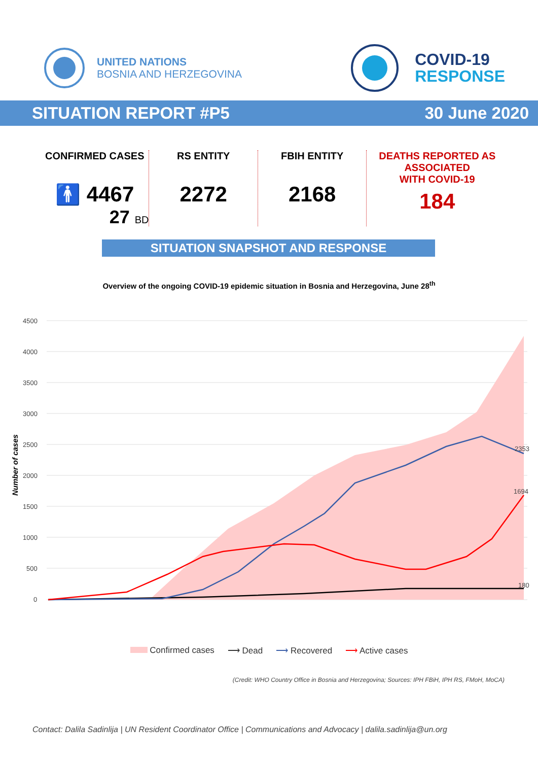UNITED NATIONS
BOSNIA AND HERZEGOVINA
COVID-19
RESPONSE
SITUATION REPORT #P5 30 June 2020
CONFIRMED CASES
🚹 4467
27 BD
RS ENTITY
2272
FBIH ENTITY
2168
DEATHS REPORTED AS
ASSOCIATED
WITH COVID-19
184
SITUATION SNAPSHOT AND RESPONSE
Overview of the ongoing COVID-19 epidemic situation in Bosnia and Herzegovina, June 28<sup>th</sup>
4500
4000
3500
3000
2500
2000
1500
1000
500
0
Number of cases
2353
1694
180
Confirmed cases ⟶ Dead ⟶ Recovered ⟶ Active cases
(Credit: WHO Country Office in Bosnia and Herzegovina; Sources: IPH FBiH, IPH RS, FMoH, MoCA)
Contact: Dalila Sadinlija | UN Resident Coordinator Office | Communications and Advocacy | dalila.sadinlija@un.org